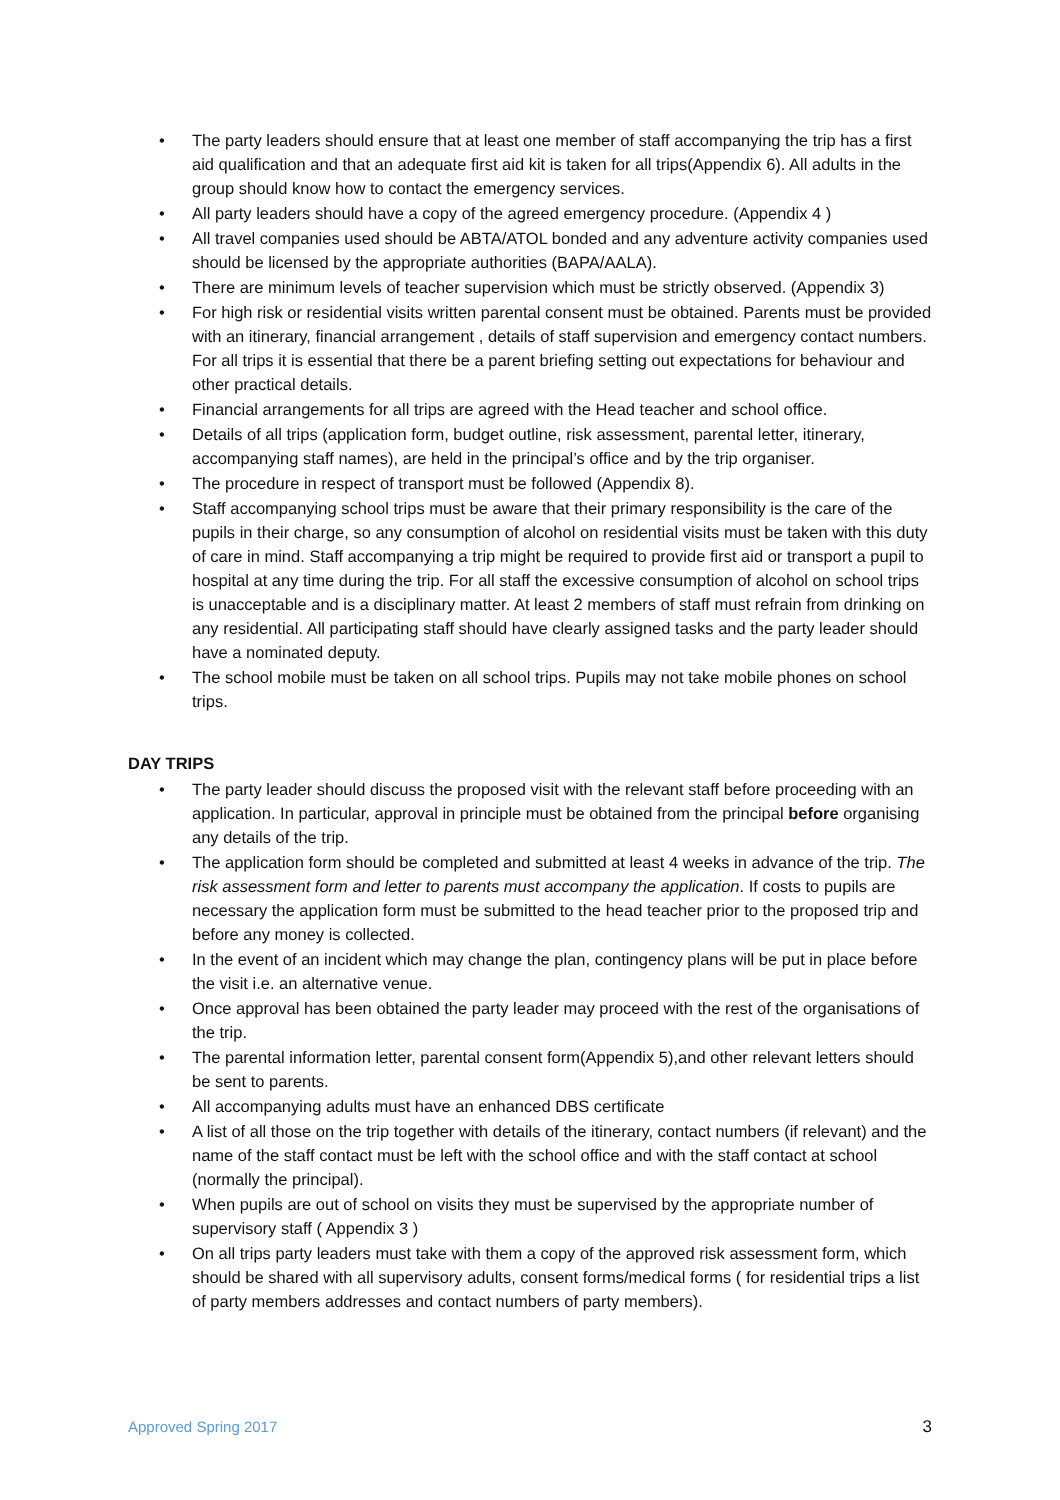• The party leaders should ensure that at least one member of staff accompanying the trip has a first aid qualification and that an adequate first aid kit is taken for all trips(Appendix 6). All adults in the group should know how to contact the emergency services.
• All party leaders should have a copy of the agreed emergency procedure. (Appendix 4 )
• All travel companies used should be ABTA/ATOL bonded and any adventure activity companies used should be licensed by the appropriate authorities (BAPA/AALA).
• There are minimum levels of teacher supervision which must be strictly observed. (Appendix 3)
• For high risk or residential visits written parental consent must be obtained. Parents must be provided with an itinerary, financial arrangement , details of staff supervision and emergency contact numbers. For all trips it is essential that there be a parent briefing setting out expectations for behaviour and other practical details.
• Financial arrangements for all trips are agreed with the Head teacher and school office.
• Details of all trips (application form, budget outline, risk assessment, parental letter, itinerary, accompanying staff names), are held in the principal’s office and by the trip organiser.
• The procedure in respect of transport must be followed (Appendix 8).
• Staff accompanying school trips must be aware that their primary responsibility is the care of the pupils in their charge, so any consumption of alcohol on residential visits must be taken with this duty of care in mind. Staff accompanying a trip might be required to provide first aid or transport a pupil to hospital at any time during the trip. For all staff the excessive consumption of alcohol on school trips is unacceptable and is a disciplinary matter. At least 2 members of staff must refrain from drinking on any residential. All participating staff should have clearly assigned tasks and the party leader should have a nominated deputy.
• The school mobile must be taken on all school trips. Pupils may not take mobile phones on school trips.
DAY TRIPS
• The party leader should discuss the proposed visit with the relevant staff before proceeding with an application. In particular, approval in principle must be obtained from the principal before organising any details of the trip.
• The application form should be completed and submitted at least 4 weeks in advance of the trip. The risk assessment form and letter to parents must accompany the application. If costs to pupils are necessary the application form must be submitted to the head teacher prior to the proposed trip and before any money is collected.
• In the event of an incident which may change the plan, contingency plans will be put in place before the visit i.e. an alternative venue.
• Once approval has been obtained the party leader may proceed with the rest of the organisations of the trip.
• The parental information letter, parental consent form(Appendix 5),and other relevant letters should be sent to parents.
• All accompanying adults must have an enhanced DBS certificate
• A list of all those on the trip together with details of the itinerary, contact numbers (if relevant) and the name of the staff contact must be left with the school office and with the staff contact at school (normally the principal).
• When pupils are out of school on visits they must be supervised by the appropriate number of supervisory staff ( Appendix 3 )
• On all trips party leaders must take with them a copy of the approved risk assessment form, which should be shared with all supervisory adults, consent forms/medical forms ( for residential trips a list of party members addresses and contact numbers of party members).
Approved Spring 2017 3